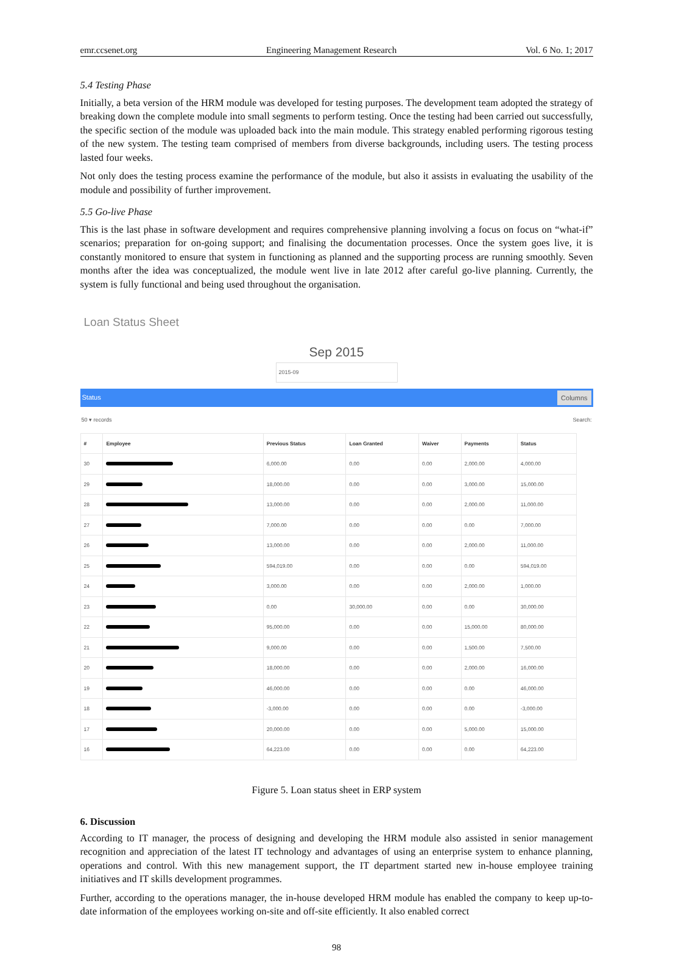emr.ccsenet.org Engineering Management Research Vol. 6 No. 1; 2017
5.4 Testing Phase
Initially, a beta version of the HRM module was developed for testing purposes. The development team adopted the strategy of breaking down the complete module into small segments to perform testing. Once the testing had been carried out successfully, the specific section of the module was uploaded back into the main module. This strategy enabled performing rigorous testing of the new system. The testing team comprised of members from diverse backgrounds, including users. The testing process lasted four weeks.
Not only does the testing process examine the performance of the module, but also it assists in evaluating the usability of the module and possibility of further improvement.
5.5 Go-live Phase
This is the last phase in software development and requires comprehensive planning involving a focus on focus on “what-if” scenarios; preparation for on-going support; and finalising the documentation processes. Once the system goes live, it is constantly monitored to ensure that system in functioning as planned and the supporting process are running smoothly. Seven months after the idea was conceptualized, the module went live in late 2012 after careful go-live planning. Currently, the system is fully functional and being used throughout the organisation.
Loan Status Sheet
Sep 2015
2015-09
Status Columns
50 ▾ records Search:
| # | Employee | Previous Status | Loan Granted | Waiver | Payments | Status |
| --- | --- | --- | --- | --- | --- | --- |
| 30 | | 6,000.00 | 0.00 | 0.00 | 2,000.00 | 4,000.00 |
| 29 | | 18,000.00 | 0.00 | 0.00 | 3,000.00 | 15,000.00 |
| 28 | | 13,000.00 | 0.00 | 0.00 | 2,000.00 | 11,000.00 |
| 27 | | 7,000.00 | 0.00 | 0.00 | 0.00 | 7,000.00 |
| 26 | | 13,000.00 | 0.00 | 0.00 | 2,000.00 | 11,000.00 |
| 25 | | 594,019.00 | 0.00 | 0.00 | 0.00 | 594,019.00 |
| 24 | | 3,000.00 | 0.00 | 0.00 | 2,000.00 | 1,000.00 |
| 23 | | 0.00 | 30,000.00 | 0.00 | 0.00 | 30,000.00 |
| 22 | | 95,000.00 | 0.00 | 0.00 | 15,000.00 | 80,000.00 |
| 21 | | 9,000.00 | 0.00 | 0.00 | 1,500.00 | 7,500.00 |
| 20 | | 18,000.00 | 0.00 | 0.00 | 2,000.00 | 16,000.00 |
| 19 | | 46,000.00 | 0.00 | 0.00 | 0.00 | 46,000.00 |
| 18 | | -3,000.00 | 0.00 | 0.00 | 0.00 | -3,000.00 |
| 17 | | 20,000.00 | 0.00 | 0.00 | 5,000.00 | 15,000.00 |
| 16 | | 64,223.00 | 0.00 | 0.00 | 0.00 | 64,223.00 |
Figure 5. Loan status sheet in ERP system
6. Discussion
According to IT manager, the process of designing and developing the HRM module also assisted in senior management recognition and appreciation of the latest IT technology and advantages of using an enterprise system to enhance planning, operations and control. With this new management support, the IT department started new in-house employee training initiatives and IT skills development programmes.
Further, according to the operations manager, the in-house developed HRM module has enabled the company to keep up-to-date information of the employees working on-site and off-site efficiently. It also enabled correct
98